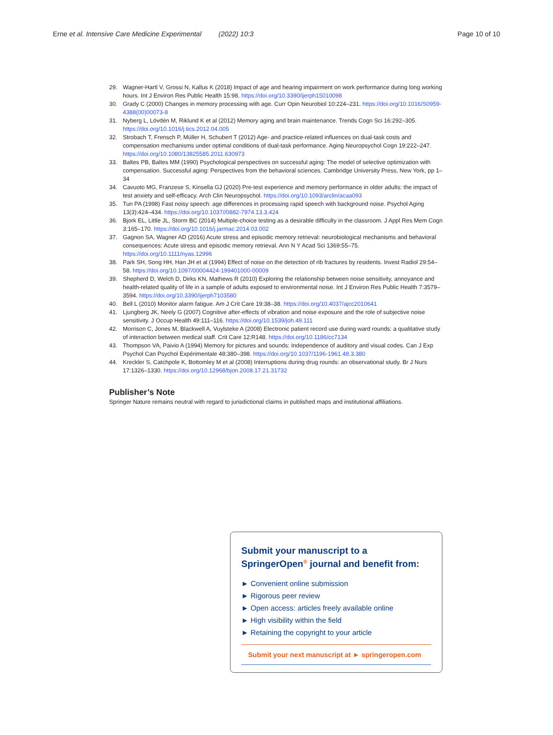Erne et al. Intensive Care Medicine Experimental (2022) 10:3 Page 10 of 10
29. Wagner-Hartl V, Grossi N, Kallus K (2018) Impact of age and hearing impairment on work performance during long working hours. Int J Environ Res Public Health 15:98. https://doi.org/10.3390/ijerph15010098
30. Grady C (2000) Changes in memory processing with age. Curr Opin Neurobiol 10:224–231. https://doi.org/10.1016/S0959-4388(00)00073-8
31. Nyberg L, Lövdén M, Riklund K et al (2012) Memory aging and brain maintenance. Trends Cogn Sci 16:292–305. https://doi.org/10.1016/j.tics.2012.04.005
32. Strobach T, Frensch P, Müller H, Schubert T (2012) Age- and practice-related influences on dual-task costs and compensation mechanisms under optimal conditions of dual-task performance. Aging Neuropsychol Cogn 19:222–247. https://doi.org/10.1080/13825585.2011.630973
33. Baltes PB, Baltes MM (1990) Psychological perspectives on successful aging: The model of selective optimization with compensation. Successful aging: Perspectives from the behavioral sciences. Cambridge University Press, New York, pp 1–34
34. Cavuoto MG, Franzese S, Kinsella GJ (2020) Pre-test experience and memory performance in older adults: the impact of test anxiety and self-efficacy. Arch Clin Neuropsychol. https://doi.org/10.1093/arclin/acaa093
35. Tun PA (1998) Fast noisy speech: age differences in processing rapid speech with background noise. Psychol Aging 13(3):424–434. https://doi.org/10.1037//0882-7974.13.3.424
36. Bjork EL, Little JL, Storm BC (2014) Multiple-choice testing as a desirable difficulty in the classroom. J Appl Res Mem Cogn 3:165–170. https://doi.org/10.1016/j.jarmac.2014.03.002
37. Gagnon SA, Wagner AD (2016) Acute stress and episodic memory retrieval: neurobiological mechanisms and behavioral consequences: Acute stress and episodic memory retrieval. Ann N Y Acad Sci 1369:55–75. https://doi.org/10.1111/nyas.12996
38. Park SH, Song HH, Han JH et al (1994) Effect of noise on the detection of rib fractures by residents. Invest Radiol 29:54–58. https://doi.org/10.1097/00004424-199401000-00009
39. Shepherd D, Welch D, Dirks KN, Mathews R (2010) Exploring the relationship between noise sensitivity, annoyance and health-related quality of life in a sample of adults exposed to environmental noise. Int J Environ Res Public Health 7:3579–3594. https://doi.org/10.3390/ijerph7103580
40. Bell L (2010) Monitor alarm fatigue. Am J Crit Care 19:38–38. https://doi.org/10.4037/ajcc2010641
41. Ljungberg JK, Neely G (2007) Cognitive after-effects of vibration and noise exposure and the role of subjective noise sensitivity. J Occup Health 49:111–116. https://doi.org/10.1539/joh.49.111
42. Morrison C, Jones M, Blackwell A, Vuylsteke A (2008) Electronic patient record use during ward rounds: a qualitative study of interaction between medical staff. Crit Care 12:R148. https://doi.org/10.1186/cc7134
43. Thompson VA, Paivio A (1994) Memory for pictures and sounds: Independence of auditory and visual codes. Can J Exp Psychol Can Psychol Expérimentale 48:380–398. https://doi.org/10.1037/1196-1961.48.3.380
44. Kreckler S, Catchpole K, Bottomley M et al (2008) Interruptions during drug rounds: an observational study. Br J Nurs 17:1326–1330. https://doi.org/10.12968/bjon.2008.17.21.31732
Publisher’s Note
Springer Nature remains neutral with regard to jurisdictional claims in published maps and institutional affiliations.
Submit your manuscript to a SpringerOpen<sup>®</sup> journal and benefit from:
► Convenient online submission
► Rigorous peer review
► Open access: articles freely available online
► High visibility within the field
► Retaining the copyright to your article
Submit your next manuscript at ► springeropen.com